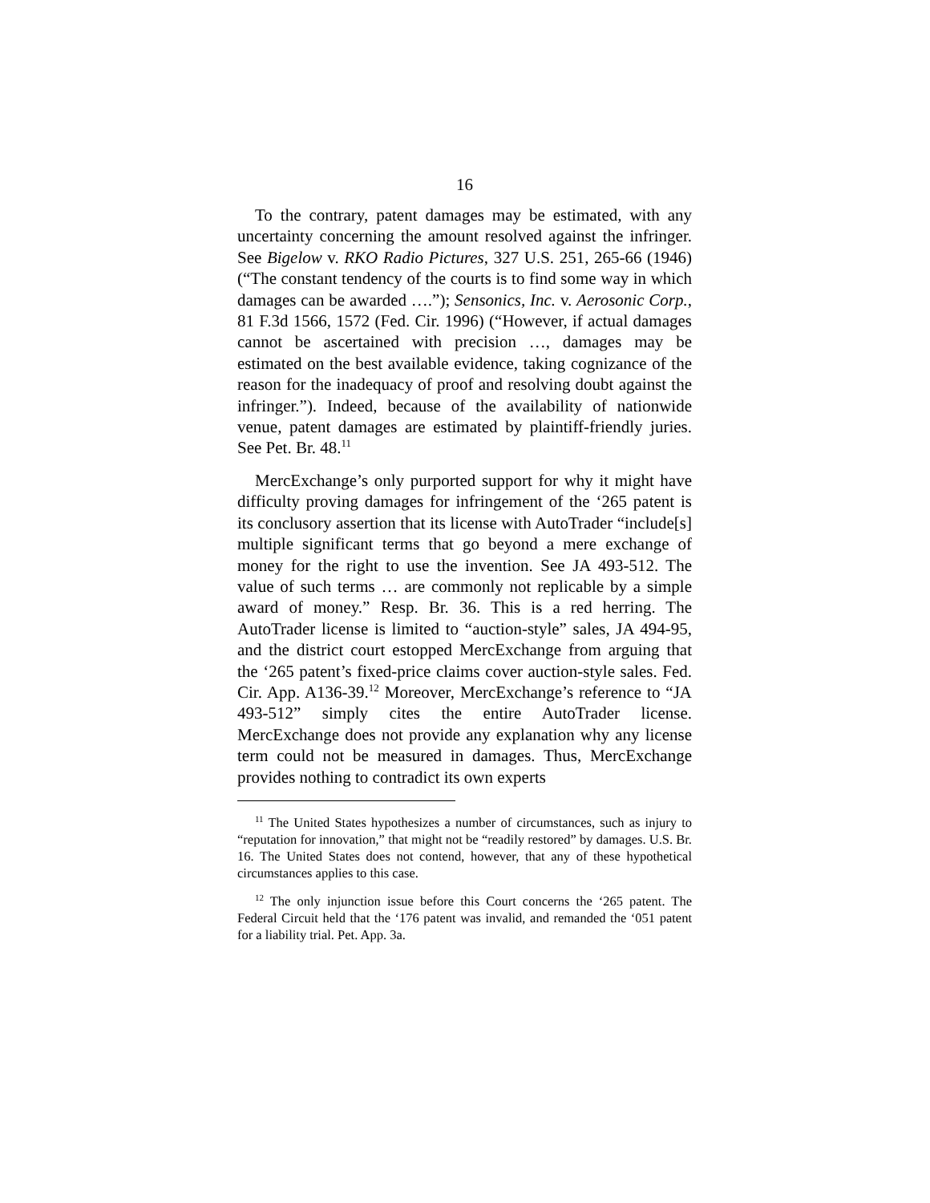16
To the contrary, patent damages may be estimated, with any uncertainty concerning the amount resolved against the infringer. See Bigelow v. RKO Radio Pictures, 327 U.S. 251, 265-66 (1946) (“The constant tendency of the courts is to find some way in which damages can be awarded ….”); Sensonics, Inc. v. Aerosonic Corp., 81 F.3d 1566, 1572 (Fed. Cir. 1996) (“However, if actual damages cannot be ascertained with precision …, damages may be estimated on the best available evidence, taking cognizance of the reason for the inadequacy of proof and resolving doubt against the infringer.”). Indeed, because of the availability of nationwide venue, patent damages are estimated by plaintiff-friendly juries. See Pet. Br. 48.<sup>11</sup>
MercExchange’s only purported support for why it might have difficulty proving damages for infringement of the ‘265 patent is its conclusory assertion that its license with AutoTrader “include[s] multiple significant terms that go beyond a mere exchange of money for the right to use the invention. See JA 493-512. The value of such terms … are commonly not replicable by a simple award of money.” Resp. Br. 36. This is a red herring. The AutoTrader license is limited to “auction-style” sales, JA 494-95, and the district court estopped MercExchange from arguing that the ‘265 patent’s fixed-price claims cover auction-style sales. Fed. Cir. App. A136-39.<sup>12</sup> Moreover, MercExchange’s reference to “JA 493-512” simply cites the entire AutoTrader license. MercExchange does not provide any explanation why any license term could not be measured in damages. Thus, MercExchange provides nothing to contradict its own experts
<sup>11</sup> The United States hypothesizes a number of circumstances, such as injury to “reputation for innovation,” that might not be “readily restored” by damages. U.S. Br. 16. The United States does not contend, however, that any of these hypothetical circumstances applies to this case.
<sup>12</sup> The only injunction issue before this Court concerns the ‘265 patent. The Federal Circuit held that the ‘176 patent was invalid, and remanded the ‘051 patent for a liability trial. Pet. App. 3a.